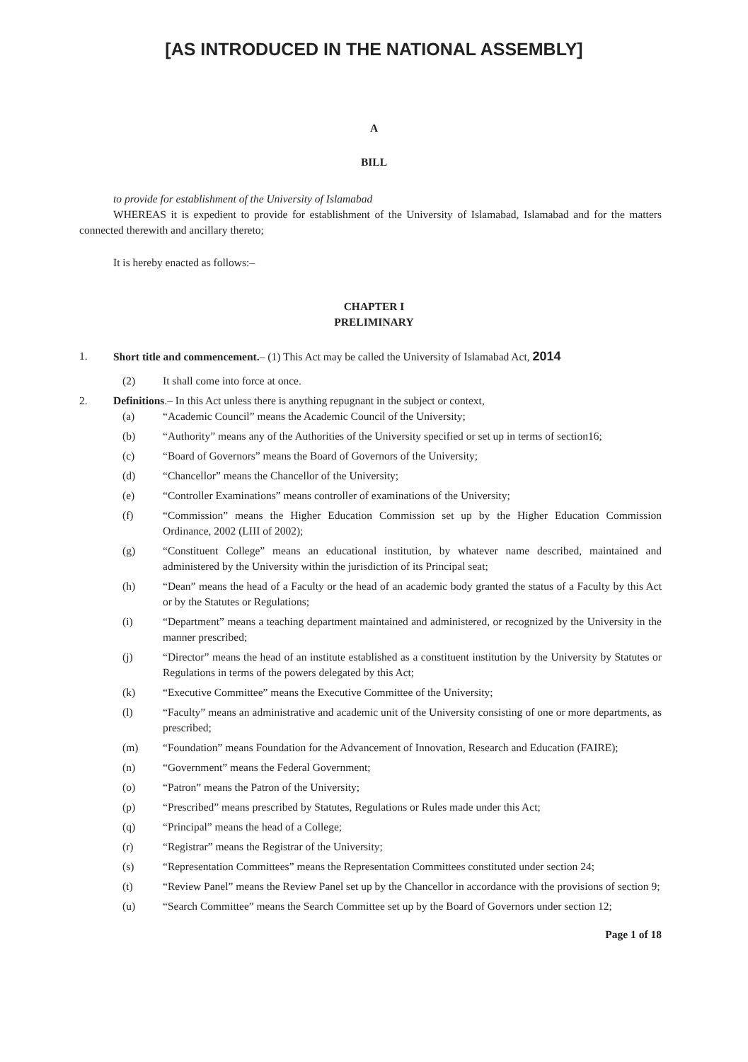[AS INTRODUCED IN THE NATIONAL ASSEMBLY]
A
BILL
to provide for establishment of the University of Islamabad
WHEREAS it is expedient to provide for establishment of the University of Islamabad, Islamabad and for the matters connected therewith and ancillary thereto;
It is hereby enacted as follows:–
CHAPTER I
PRELIMINARY
1. Short title and commencement.– (1) This Act may be called the University of Islamabad Act, 2014
(2) It shall come into force at once.
2. Definitions.– In this Act unless there is anything repugnant in the subject or context,
(a) “Academic Council” means the Academic Council of the University;
(b) “Authority” means any of the Authorities of the University specified or set up in terms of section16;
(c) “Board of Governors” means the Board of Governors of the University;
(d) “Chancellor” means the Chancellor of the University;
(e) “Controller Examinations” means controller of examinations of the University;
(f) “Commission” means the Higher Education Commission set up by the Higher Education Commission Ordinance, 2002 (LIII of 2002);
(g) “Constituent College” means an educational institution, by whatever name described, maintained and administered by the University within the jurisdiction of its Principal seat;
(h) “Dean” means the head of a Faculty or the head of an academic body granted the status of a Faculty by this Act or by the Statutes or Regulations;
(i) “Department” means a teaching department maintained and administered, or recognized by the University in the manner prescribed;
(j) “Director” means the head of an institute established as a constituent institution by the University by Statutes or Regulations in terms of the powers delegated by this Act;
(k) “Executive Committee” means the Executive Committee of the University;
(l) “Faculty” means an administrative and academic unit of the University consisting of one or more departments, as prescribed;
(m) “Foundation” means Foundation for the Advancement of Innovation, Research and Education (FAIRE);
(n) “Government” means the Federal Government;
(o) “Patron” means the Patron of the University;
(p) “Prescribed” means prescribed by Statutes, Regulations or Rules made under this Act;
(q) “Principal” means the head of a College;
(r) “Registrar” means the Registrar of the University;
(s) “Representation Committees” means the Representation Committees constituted under section 24;
(t) “Review Panel” means the Review Panel set up by the Chancellor in accordance with the provisions of section 9;
(u) “Search Committee” means the Search Committee set up by the Board of Governors under section 12;
Page 1 of 18